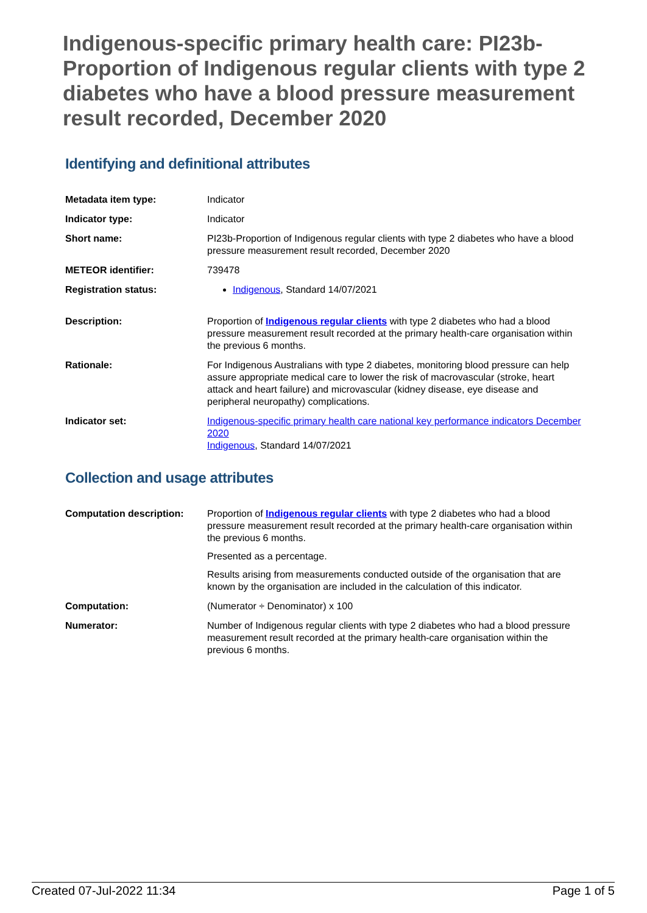Indigenous-specific primary health care: PI23b-Proportion of Indigenous regular clients with type 2 diabetes who have a blood pressure measurement result recorded, December 2020
Identifying and definitional attributes
| Metadata item type: | Indicator |
| Indicator type: | Indicator |
| Short name: | PI23b-Proportion of Indigenous regular clients with type 2 diabetes who have a blood pressure measurement result recorded, December 2020 |
| METEOR identifier: | 739478 |
| Registration status: | Indigenous , Standard 14/07/2021 |
| Description: | Proportion of Indigenous regular clients with type 2 diabetes who had a blood pressure measurement result recorded at the primary health-care organisation within the previous 6 months. |
| Rationale: | For Indigenous Australians with type 2 diabetes, monitoring blood pressure can help assure appropriate medical care to lower the risk of macrovascular (stroke, heart attack and heart failure) and microvascular (kidney disease, eye disease and peripheral neuropathy) complications. |
| Indicator set: | Indigenous-specific primary health care national key performance indicators December 2020 Indigenous , Standard 14/07/2021 |
Collection and usage attributes
| Computation description: | Proportion of Indigenous regular clients with type 2 diabetes who had a blood pressure measurement result recorded at the primary health-care organisation within the previous 6 months. Presented as a percentage. Results arising from measurements conducted outside of the organisation that are known by the organisation are included in the calculation of this indicator. |
| Computation: | (Numerator ÷ Denominator) x 100 |
| Numerator: | Number of Indigenous regular clients with type 2 diabetes who had a blood pressure measurement result recorded at the primary health-care organisation within the previous 6 months. |
Created 07-Jul-2022 11:34 Page 1 of 5